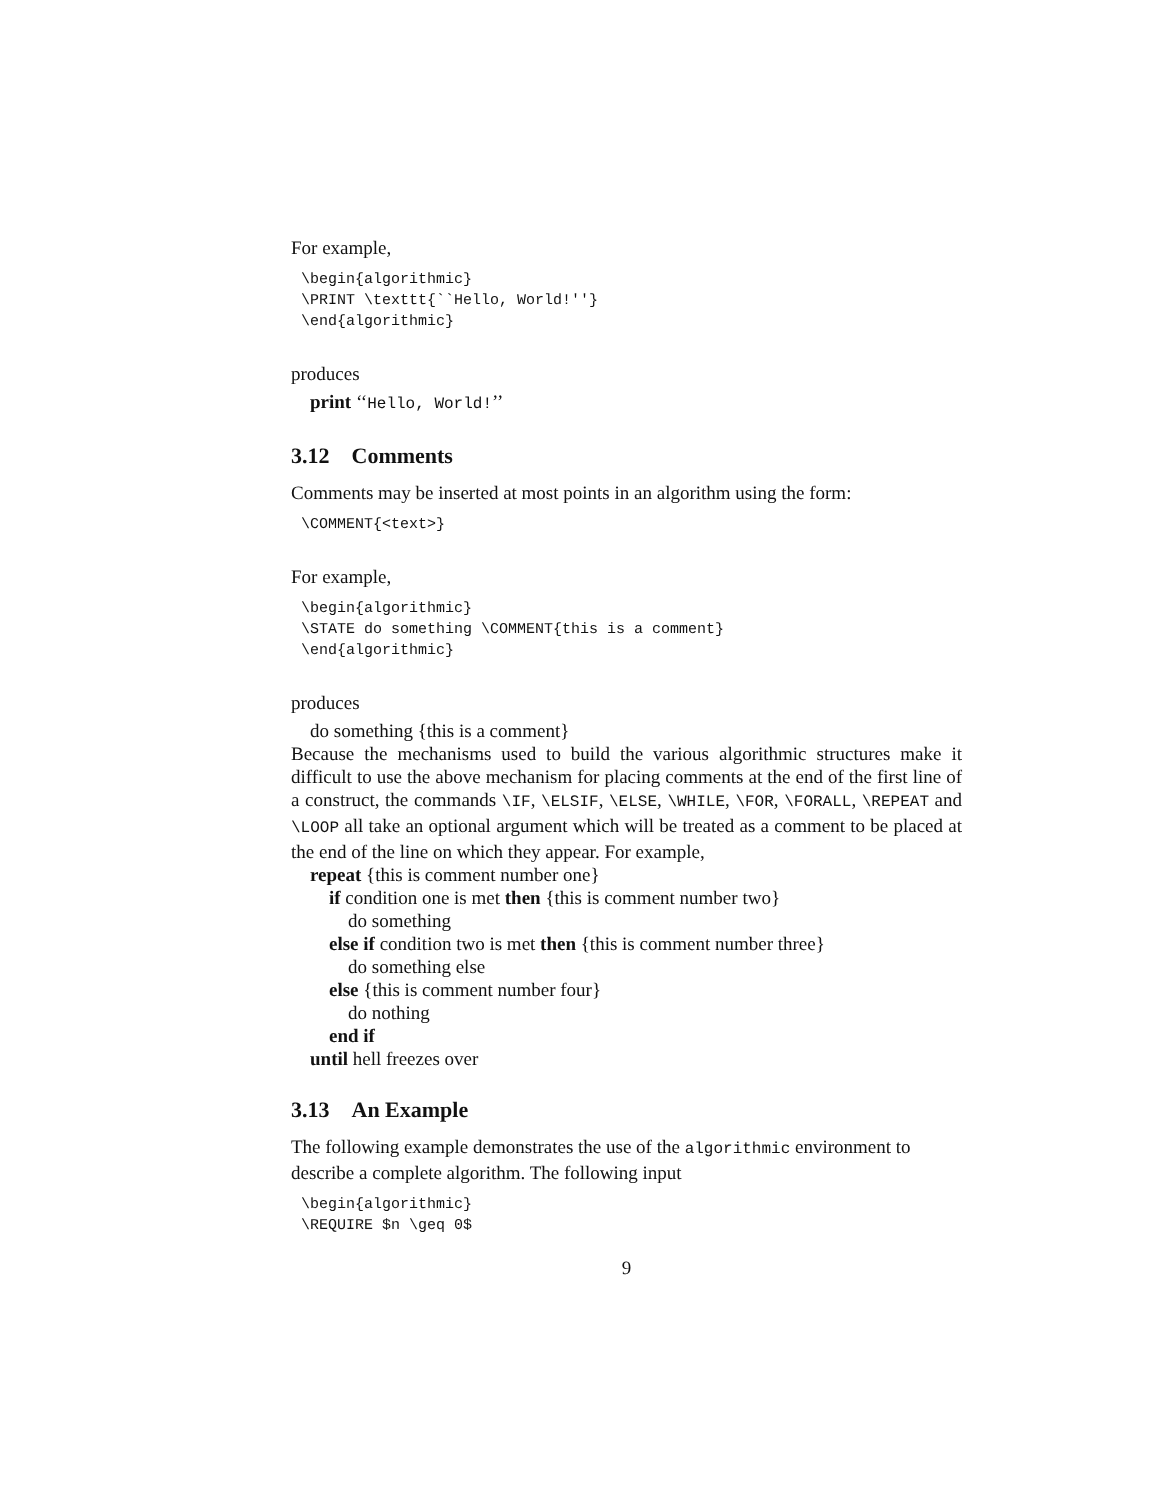For example,
\begin{algorithmic}
\PRINT \texttt{``Hello, World!''}
\end{algorithmic}
produces
print ‘‘Hello, World!’’
3.12 Comments
Comments may be inserted at most points in an algorithm using the form:
\COMMENT{<text>}
For example,
\begin{algorithmic}
\STATE do something \COMMENT{this is a comment}
\end{algorithmic}
produces
do something {this is a comment}
Because the mechanisms used to build the various algorithmic structures make it difficult to use the above mechanism for placing comments at the end of the first line of a construct, the commands \IF, \ELSIF, \ELSE, \WHILE, \FOR, \FORALL, \REPEAT and \LOOP all take an optional argument which will be treated as a comment to be placed at the end of the line on which they appear. For example,
repeat {this is comment number one}
if condition one is met then {this is comment number two}
do something
else if condition two is met then {this is comment number three}
do something else
else {this is comment number four}
do nothing
end if
until hell freezes over
3.13 An Example
The following example demonstrates the use of the algorithmic environment to describe a complete algorithm. The following input
\begin{algorithmic}
\REQUIRE $n \geq 0$
9